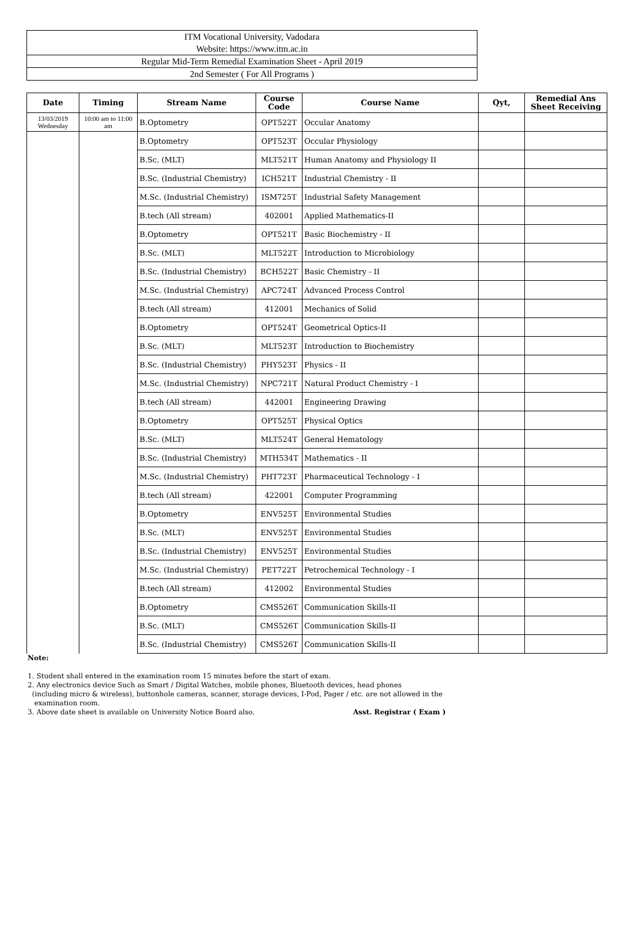ITM Vocational University, Vadodara
Website: https://www.itm.ac.in
Regular Mid-Term Remedial Examination Sheet - April 2019
2nd Semester ( For All Programs )
| Date | Timing | Stream Name | Course Code | Course Name | Qyt, | Remedial Ans Sheet Receiving |
| --- | --- | --- | --- | --- | --- | --- |
| 13/03/2019 Wednesday | 10:00 am to 11:00 am | B.Optometry | OPT522T | Occular Anatomy | | |
| | | B.Optometry | OPT523T | Occular Physiology | | |
| | | B.Sc. (MLT) | MLT521T | Human Anatomy and Physiology II | | |
| | | B.Sc. (Industrial Chemistry) | ICH521T | Industrial Chemistry - II | | |
| | | M.Sc. (Industrial Chemistry) | ISM725T | Industrial Safety Management | | |
| | | B.tech (All stream) | 402001 | Applied Mathematics-II | | |
| | | B.Optometry | OPT521T | Basic Biochemistry - II | | |
| | | B.Sc. (MLT) | MLT522T | Introduction to Microbiology | | |
| | | B.Sc. (Industrial Chemistry) | BCH522T | Basic Chemistry - II | | |
| | | M.Sc. (Industrial Chemistry) | APC724T | Advanced Process Control | | |
| | | B.tech (All stream) | 412001 | Mechanics of Solid | | |
| | | B.Optometry | OPT524T | Geometrical Optics-II | | |
| | | B.Sc. (MLT) | MLT523T | Introduction to Biochemistry | | |
| | | B.Sc. (Industrial Chemistry) | PHY523T | Physics - II | | |
| | | M.Sc. (Industrial Chemistry) | NPC721T | Natural Product Chemistry - I | | |
| | | B.tech (All stream) | 442001 | Engineering Drawing | | |
| | | B.Optometry | OPT525T | Physical Optics | | |
| | | B.Sc. (MLT) | MLT524T | General Hematology | | |
| | | B.Sc. (Industrial Chemistry) | MTH534T | Mathematics - II | | |
| | | M.Sc. (Industrial Chemistry) | PHT723T | Pharmaceutical Technology - I | | |
| | | B.tech (All stream) | 422001 | Computer Programming | | |
| | | B.Optometry | ENV525T | Environmental Studies | | |
| | | B.Sc. (MLT) | ENV525T | Environmental Studies | | |
| | | B.Sc. (Industrial Chemistry) | ENV525T | Environmental Studies | | |
| | | M.Sc. (Industrial Chemistry) | PET722T | Petrochemical Technology - I | | |
| | | B.tech (All stream) | 412002 | Environmental Studies | | |
| | | B.Optometry | CMS526T | Communication Skills-II | | |
| | | B.Sc. (MLT) | CMS526T | Communication Skills-II | | |
| | | B.Sc. (Industrial Chemistry) | CMS526T | Communication Skills-II | | |
Note:
1. Student shall entered in the examination room 15 minutes before the start of exam.
2. Any electronics device Such as Smart / Digital Watches, mobile phones, Bluetooth devices, head phones
(including micro & wireless), buttonhole cameras, scanner, storage devices, I-Pod, Pager / etc. are not allowed in the
examination room.
3. Above date sheet is available on University Notice Board also. Asst. Registrar ( Exam )